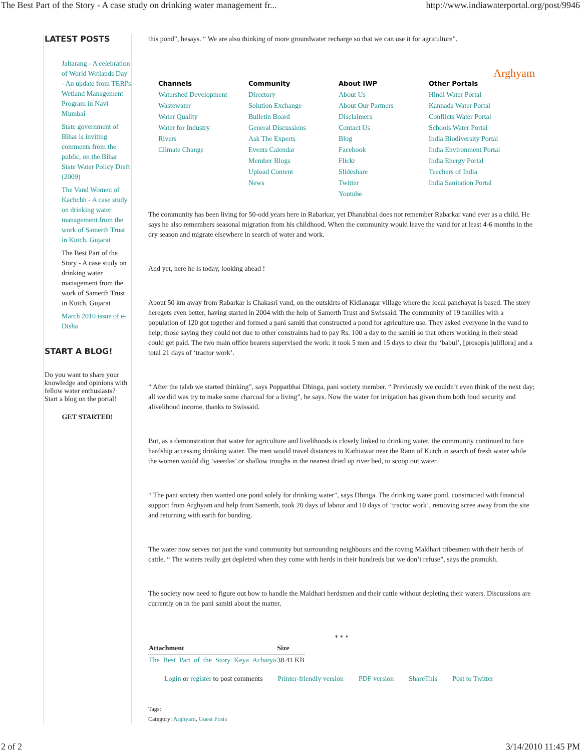The Best Part of the Story - A case study on drinking water management fr... http://www.indiawaterportal.org/post/9946
LATEST POSTS
Jaltarang - A celebration of World Wetlands Day - An update from TERI's Wetland Management Program in Navi Mumbai
State government of Bihar is inviting comments from the public, on the Bihar State Water Policy Draft (2009)
The Vand Women of Kachchh - A case study on drinking water management from the work of Samerth Trust in Kutch, Gujarat
The Best Part of the Story - A case study on drinking water management from the work of Samerth Trust in Kutch, Gujarat
March 2010 issue of e-Disha
START A BLOG!
Do you want to share your knowledge and opinions with fellow water enthusiasts? Start a blog on the portal!
GET STARTED!
this pond”, hesays. “ We are also thinking of more groundwater recharge so that we can use it for agriculture”.
Arghyam
Channels
Watershed Development
Wastewater
Water Quality
Water for Industry
Rivers
Climate Change
Community
Directory
Solution Exchange
Bulletin Board
General Discussions
Ask The Experts
Events Calendar
Member Blogs
Upload Content
News
About IWP
About Us
About Our Partners
Disclaimers
Contact Us
Blog
Facebook
Flickr
Slideshare
Twitter
Youtube
Other Portals
Hindi Water Portal
Kannada Water Portal
Conflicts Water Portal
Schools Water Portal
India Biodiversity Portal
India Environment Portal
India Energy Portal
Teachers of India
India Sanitation Portal
The community has been living for 50-odd years here in Rabarkar, yet Dhanabhai does not remember Rabarkar vand ever as a child. He says he also remembers seasonal migration from his childhood. When the community would leave the vand for at least 4-6 months in the dry season and migrate elsewhere in search of water and work.
And yet, here he is today, looking ahead !
About 50 km away from Rabarkar is Chakasri vand, on the outskirts of Kidianagar village where the local panchayat is based. The story heregets even better, having started in 2004 with the help of Samerth Trust and Swissaid. The community of 19 families with a population of 120 got together and formed a pani samiti that constructed a pond for agriculture use. They asked everyone in the vand to help; those saying they could not due to other constraints had to pay Rs. 100 a day to the samiti so that others working in their stead could get paid. The two main office bearers supervised the work: it took 5 men and 15 days to clear the ‘babul’, [prosopis juliflora] and a total 21 days of ‘tractor work’.
“ After the talab we started thinking”, says Poppatbhai Dhinga, pani society member. “ Previously we couldn’t even think of the next day; all we did was try to make some charcoal for a living”, he says. Now the water for irrigation has given them both food security and alivelihood income, thanks to Swissaid.
But, as a demonstration that water for agriculture and livelihoods is closely linked to drinking water, the community continued to face hardship accessing drinking water. The men would travel distances to Kathiawar near the Rann of Kutch in search of fresh water while the women would dig ‘veerdas’ or shallow troughs in the nearest dried up river bed, to scoop out water.
“ The pani society then wanted one pond solely for drinking water”, says Dhinga. The drinking water pond, constructed with financial support from Arghyam and help from Samerth, took 20 days of labour and 10 days of ‘tractor work’, removing scree away from the site and returning with earth for bunding.
The water now serves not just the vand community but surrounding neighbours and the roving Maldhari tribesmen with their herds of cattle. “ The waters really get depleted when they come with herds in their hundreds but we don’t refuse”, says the pramukh.
The society now need to figure out how to handle the Maldhari herdsmen and their cattle without depleting their waters. Discussions are currently on in the pani samiti about the matter.
* * *
| Attachment | Size |
| --- | --- |
| The_Best_Part_of_the_Story_Keya_Acharya | 38.41 KB |
Login or register to post comments Printer-friendly version PDF version ShareThis Post to Twitter
Tags:
Category: Arghyam, Guest Posts
2 of 2 3/14/2010 11:45 PM